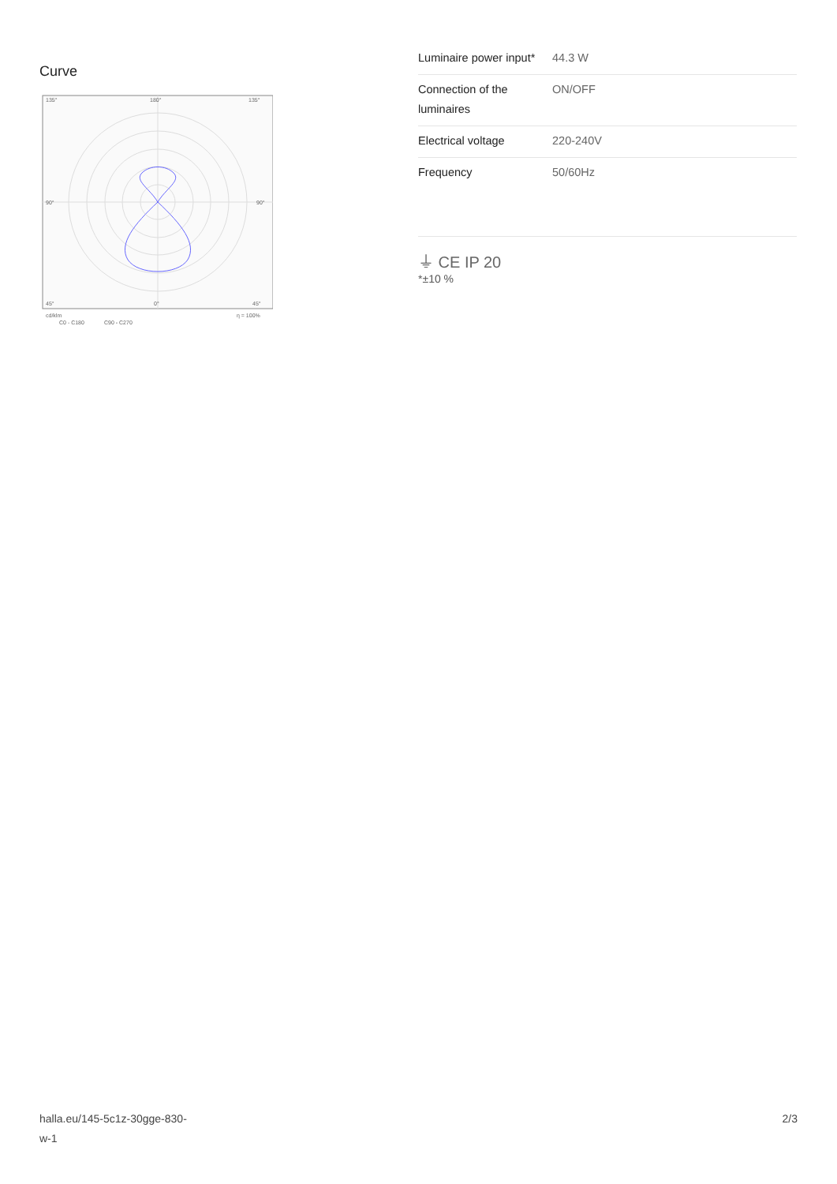Curve
135°
180°
135°
90°
90°
45°
0°
45°
cd/klm
η = 100%
C0 - C180
C90 - C270
| Luminaire power input* | 44.3 W |
| Connection of the luminaires | ON/OFF |
| Electrical voltage | 220-240V |
| Frequency | 50/60Hz |
⏚ CE IP 20
*±10 %
halla.eu/145-5c1z-30gge-830-
w-1
2/3